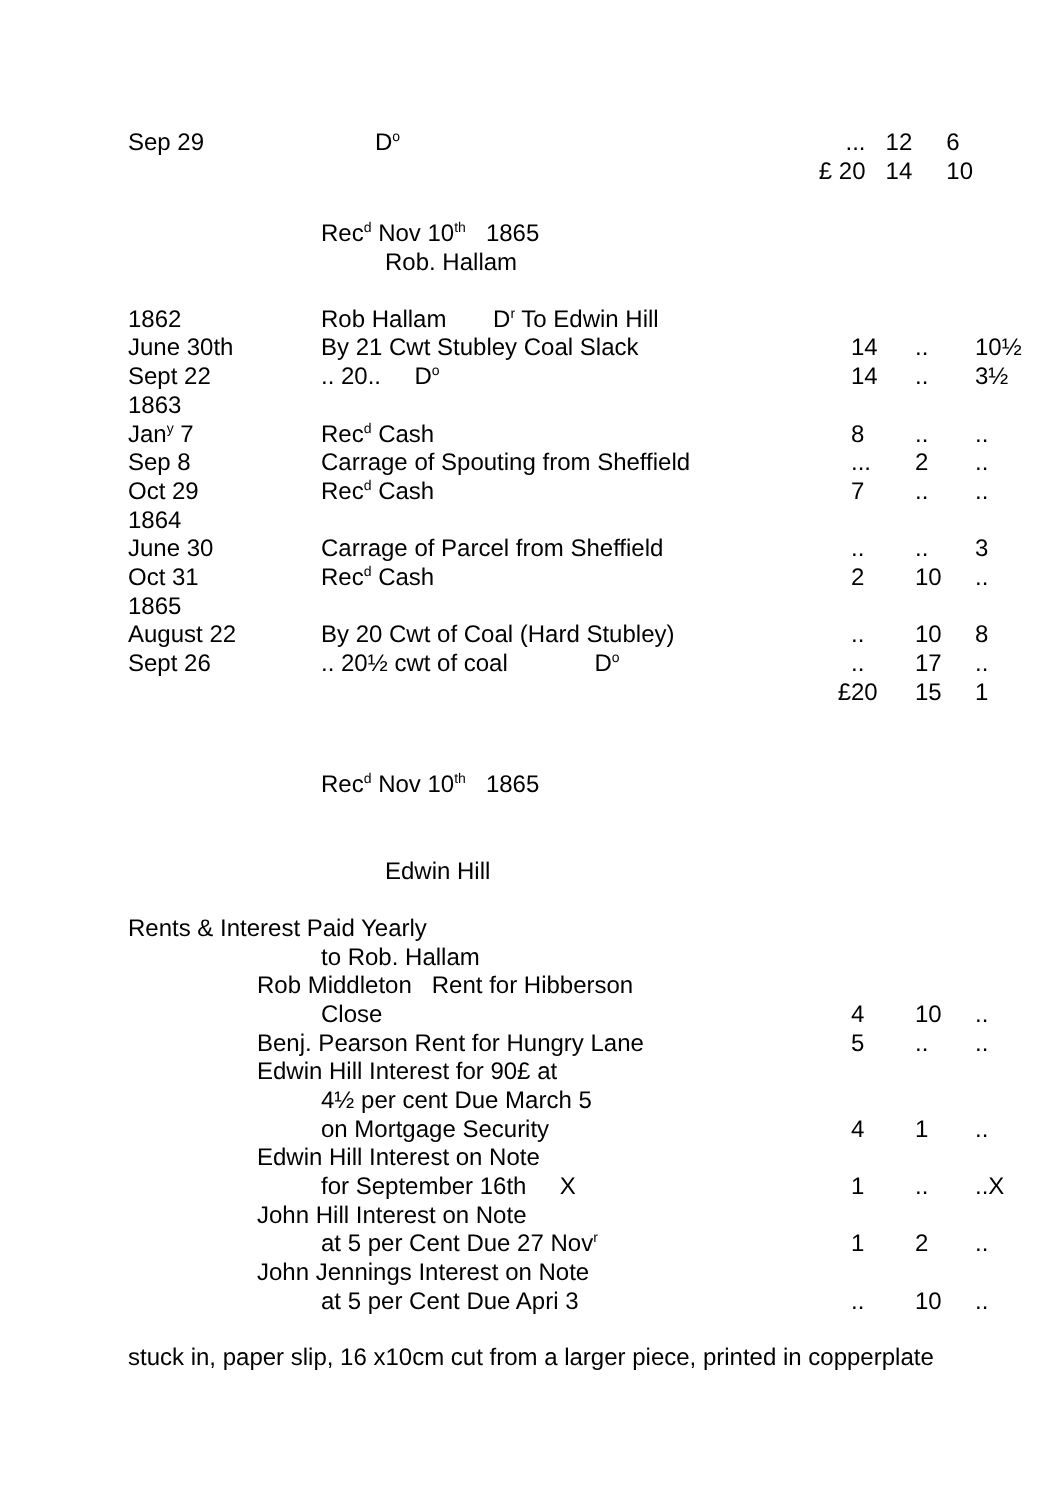| Sep 29 | D<sup>o</sup> | ... | 12 | 6 | |
| | | £ 20 | 14 | 10 | |
Rec<sup>d</sup> Nov 10<sup>th</sup> 1865
Rob. Hallam
| 1862 | Rob Hallam D<sup>r</sup> To Edwin Hill | | | | |
| June 30th | By 21 Cwt Stubley Coal Slack | | 14 | .. | 10½ |
| Sept 22 | .. 20.. D<sup>o</sup> | | 14 | .. | 3½ |
| 1863 | | | | | |
| Jan<sup>y</sup> 7 | Rec<sup>d</sup> Cash | | 8 | .. | .. |
| Sep 8 | Carrage of Spouting from Sheffield | | ... | 2 | .. |
| Oct 29 | Rec<sup>d</sup> Cash | | 7 | .. | .. |
| 1864 | | | | | |
| June 30 | Carrage of Parcel from Sheffield | | .. | .. | 3 |
| Oct 31 | Rec<sup>d</sup> Cash | | 2 | 10 | .. |
| 1865 | | | | | |
| August 22 | By 20 Cwt of Coal (Hard Stubley) | | .. | 10 | 8 |
| Sept 26 | .. 20½ cwt of coal D<sup>o</sup> | | .. | 17 | .. |
| | | £ | 20 | 15 | 1 |
Rec<sup>d</sup> Nov 10<sup>th</sup> 1865
Edwin Hill
Rents & Interest Paid Yearly
| to Rob. Hallam | | | | |
| Rob Middleton Rent for Hibberson | | | | |
| Close | | 4 | 10 | .. |
| Benj. Pearson Rent for Hungry Lane | | 5 | .. | .. |
| Edwin Hill Interest for 90£ at | | | | |
| 4½ per cent Due March 5 | | | | |
| on Mortgage Security | | 4 | 1 | .. |
| Edwin Hill Interest on Note | | | | |
| for September 16th X | | 1 | .. | ..X |
| John Hill Interest on Note | | | | |
| at 5 per Cent Due 27 Nov<sup>r</sup> | | 1 | 2 | .. |
| John Jennings Interest on Note | | | | |
| at 5 per Cent Due Apri 3 | | .. | 10 | .. |
stuck in, paper slip, 16 x10cm cut from a larger piece, printed in copperplate